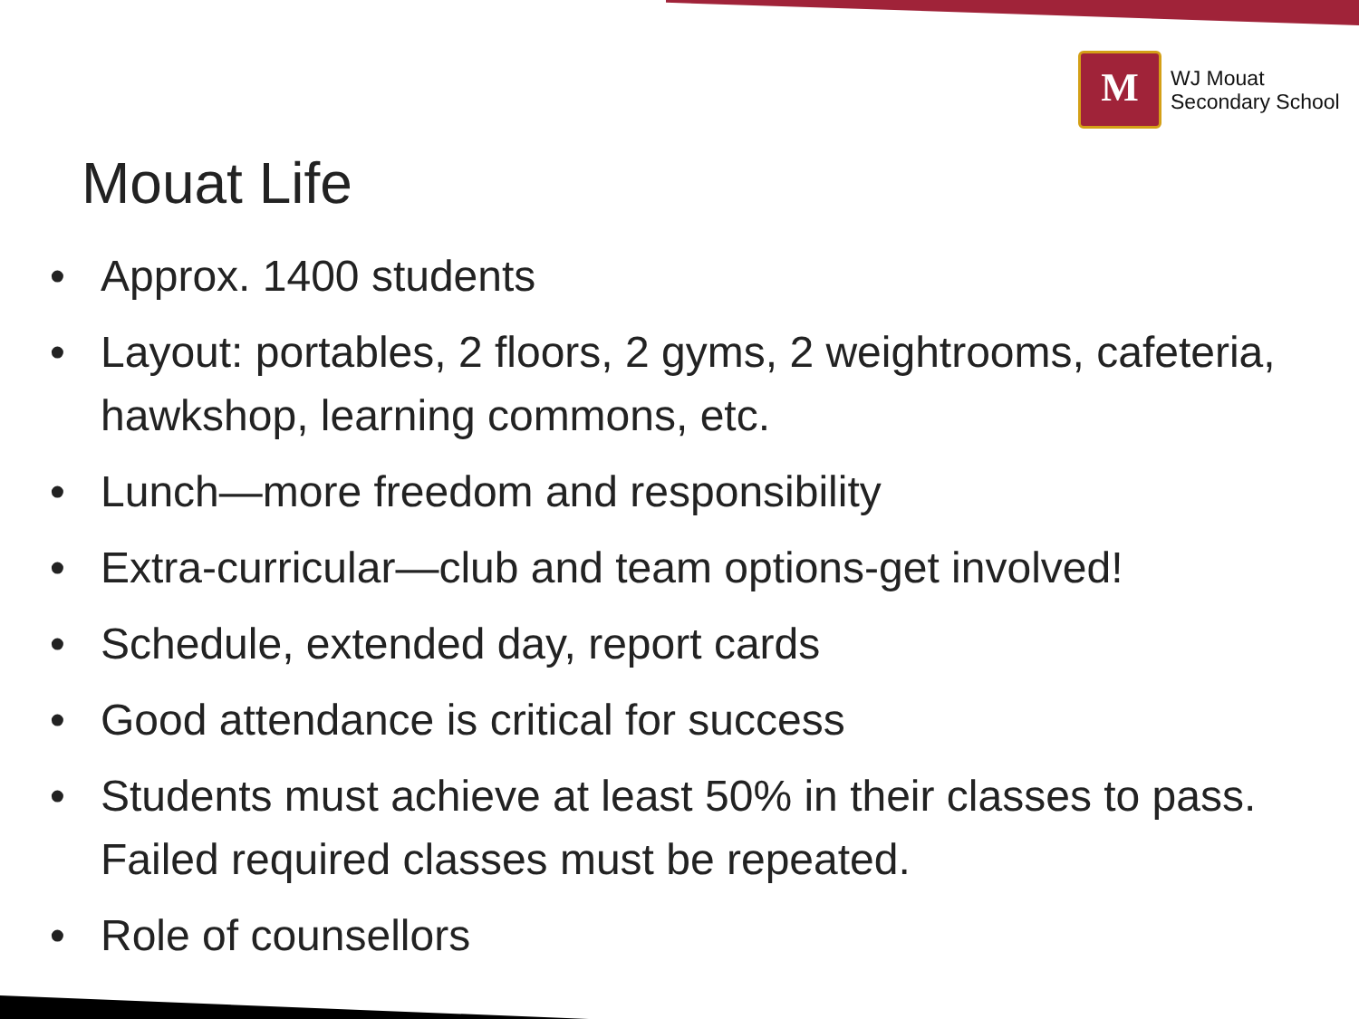M
WJ Mouat
Secondary School
Mouat Life
• Approx. 1400 students
• Layout: portables, 2 floors, 2 gyms, 2 weightrooms, cafeteria, hawkshop, learning commons, etc.
• Lunch—more freedom and responsibility
• Extra-curricular—club and team options-get involved!
• Schedule, extended day, report cards
• Good attendance is critical for success
• Students must achieve at least 50% in their classes to pass. Failed required classes must be repeated.
• Role of counsellors